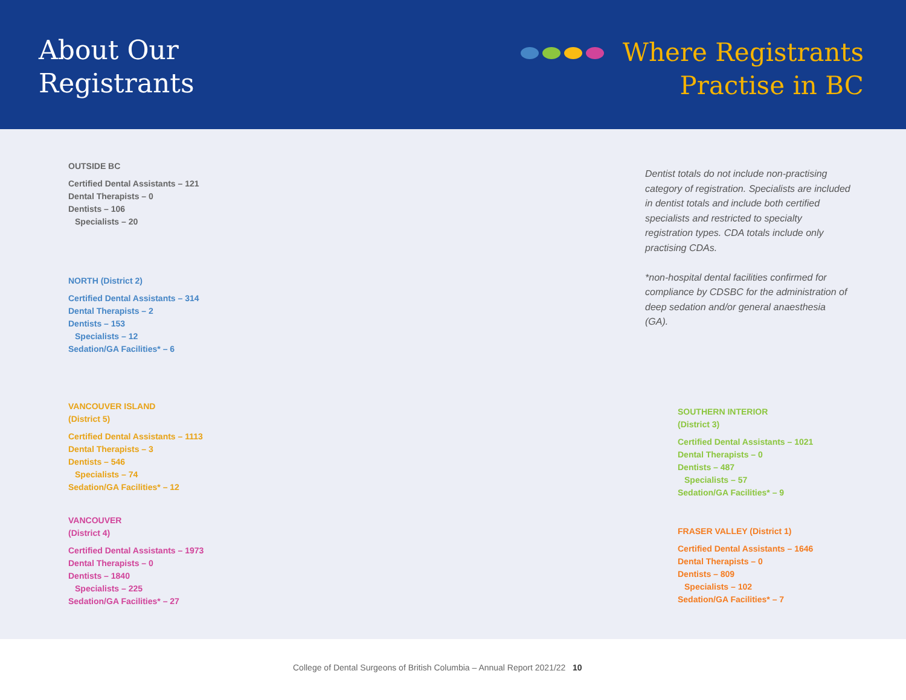About Our
Registrants
Where Registrants
Practise in BC
OUTSIDE BC
Certified Dental Assistants – 121
Dental Therapists – 0
Dentists – 106
Specialists – 20
NORTH (District 2)
Certified Dental Assistants – 314
Dental Therapists – 2
Dentists – 153
Specialists – 12
Sedation/GA Facilities* – 6
VANCOUVER ISLAND
(District 5)
Certified Dental Assistants – 1113
Dental Therapists – 3
Dentists – 546
Specialists – 74
Sedation/GA Facilities* – 12
VANCOUVER
(District 4)
Certified Dental Assistants – 1973
Dental Therapists – 0
Dentists – 1840
Specialists – 225
Sedation/GA Facilities* – 27
Dentist totals do not include non-practising category of registration. Specialists are included in dentist totals and include both certified specialists and restricted to specialty registration types. CDA totals include only practising CDAs.
*non-hospital dental facilities confirmed for compliance by CDSBC for the administration of deep sedation and/or general anaesthesia (GA).
SOUTHERN INTERIOR
(District 3)
Certified Dental Assistants – 1021
Dental Therapists – 0
Dentists – 487
Specialists – 57
Sedation/GA Facilities* – 9
FRASER VALLEY (District 1)
Certified Dental Assistants – 1646
Dental Therapists – 0
Dentists – 809
Specialists – 102
Sedation/GA Facilities* – 7
College of Dental Surgeons of British Columbia – Annual Report 2021/22 10